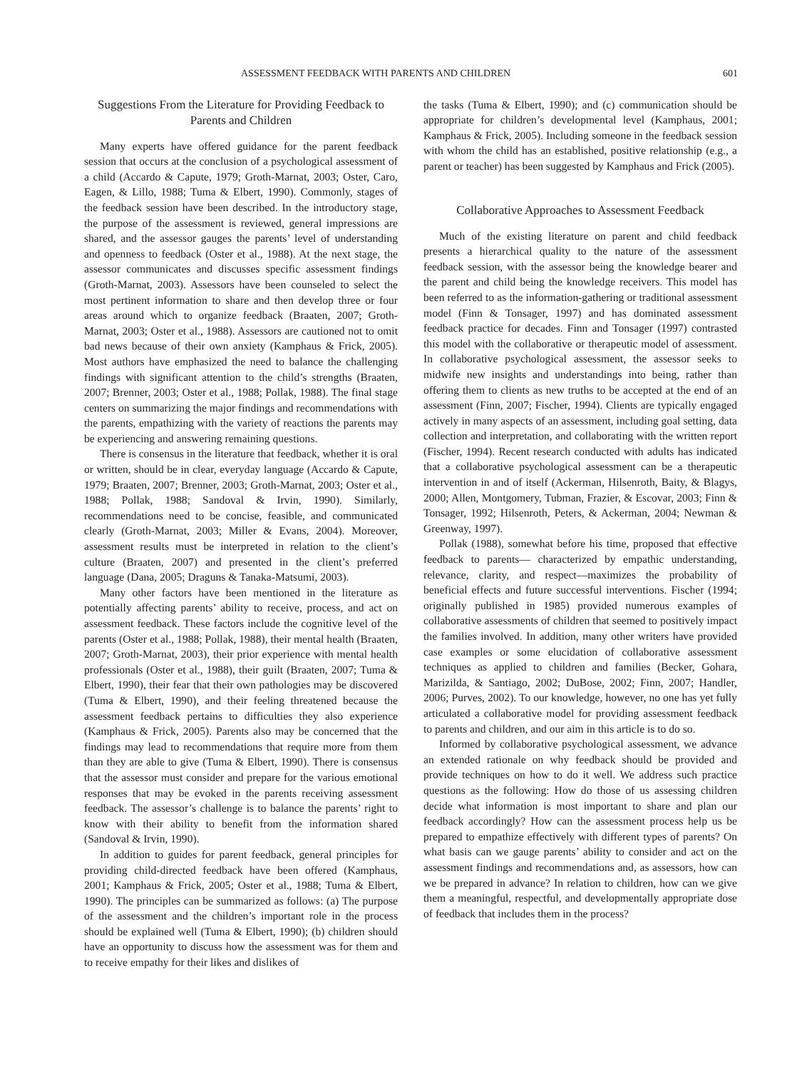ASSESSMENT FEEDBACK WITH PARENTS AND CHILDREN 601
Suggestions From the Literature for Providing Feedback to Parents and Children
Many experts have offered guidance for the parent feedback session that occurs at the conclusion of a psychological assessment of a child (Accardo & Capute, 1979; Groth-Marnat, 2003; Oster, Caro, Eagen, & Lillo, 1988; Tuma & Elbert, 1990). Commonly, stages of the feedback session have been described. In the introductory stage, the purpose of the assessment is reviewed, general impressions are shared, and the assessor gauges the parents’ level of understanding and openness to feedback (Oster et al., 1988). At the next stage, the assessor communicates and discusses specific assessment findings (Groth-Marnat, 2003). Assessors have been counseled to select the most pertinent information to share and then develop three or four areas around which to organize feedback (Braaten, 2007; Groth-Marnat, 2003; Oster et al., 1988). Assessors are cautioned not to omit bad news because of their own anxiety (Kamphaus & Frick, 2005). Most authors have emphasized the need to balance the challenging findings with significant attention to the child’s strengths (Braaten, 2007; Brenner, 2003; Oster et al., 1988; Pollak, 1988). The final stage centers on summarizing the major findings and recommendations with the parents, empathizing with the variety of reactions the parents may be experiencing and answering remaining questions.
There is consensus in the literature that feedback, whether it is oral or written, should be in clear, everyday language (Accardo & Capute, 1979; Braaten, 2007; Brenner, 2003; Groth-Marnat, 2003; Oster et al., 1988; Pollak, 1988; Sandoval & Irvin, 1990). Similarly, recommendations need to be concise, feasible, and communicated clearly (Groth-Marnat, 2003; Miller & Evans, 2004). Moreover, assessment results must be interpreted in relation to the client’s culture (Braaten, 2007) and presented in the client’s preferred language (Dana, 2005; Draguns & Tanaka-Matsumi, 2003).
Many other factors have been mentioned in the literature as potentially affecting parents’ ability to receive, process, and act on assessment feedback. These factors include the cognitive level of the parents (Oster et al., 1988; Pollak, 1988), their mental health (Braaten, 2007; Groth-Marnat, 2003), their prior experience with mental health professionals (Oster et al., 1988), their guilt (Braaten, 2007; Tuma & Elbert, 1990), their fear that their own pathologies may be discovered (Tuma & Elbert, 1990), and their feeling threatened because the assessment feedback pertains to difficulties they also experience (Kamphaus & Frick, 2005). Parents also may be concerned that the findings may lead to recommendations that require more from them than they are able to give (Tuma & Elbert, 1990). There is consensus that the assessor must consider and prepare for the various emotional responses that may be evoked in the parents receiving assessment feedback. The assessor’s challenge is to balance the parents’ right to know with their ability to benefit from the information shared (Sandoval & Irvin, 1990).
In addition to guides for parent feedback, general principles for providing child-directed feedback have been offered (Kamphaus, 2001; Kamphaus & Frick, 2005; Oster et al., 1988; Tuma & Elbert, 1990). The principles can be summarized as follows: (a) The purpose of the assessment and the children’s important role in the process should be explained well (Tuma & Elbert, 1990); (b) children should have an opportunity to discuss how the assessment was for them and to receive empathy for their likes and dislikes of
the tasks (Tuma & Elbert, 1990); and (c) communication should be appropriate for children’s developmental level (Kamphaus, 2001; Kamphaus & Frick, 2005). Including someone in the feedback session with whom the child has an established, positive relationship (e.g., a parent or teacher) has been suggested by Kamphaus and Frick (2005).
Collaborative Approaches to Assessment Feedback
Much of the existing literature on parent and child feedback presents a hierarchical quality to the nature of the assessment feedback session, with the assessor being the knowledge bearer and the parent and child being the knowledge receivers. This model has been referred to as the information-gathering or traditional assessment model (Finn & Tonsager, 1997) and has dominated assessment feedback practice for decades. Finn and Tonsager (1997) contrasted this model with the collaborative or therapeutic model of assessment. In collaborative psychological assessment, the assessor seeks to midwife new insights and understandings into being, rather than offering them to clients as new truths to be accepted at the end of an assessment (Finn, 2007; Fischer, 1994). Clients are typically engaged actively in many aspects of an assessment, including goal setting, data collection and interpretation, and collaborating with the written report (Fischer, 1994). Recent research conducted with adults has indicated that a collaborative psychological assessment can be a therapeutic intervention in and of itself (Ackerman, Hilsenroth, Baity, & Blagys, 2000; Allen, Montgomery, Tubman, Frazier, & Escovar, 2003; Finn & Tonsager, 1992; Hilsenroth, Peters, & Ackerman, 2004; Newman & Greenway, 1997).
Pollak (1988), somewhat before his time, proposed that effective feedback to parents— characterized by empathic understanding, relevance, clarity, and respect—maximizes the probability of beneficial effects and future successful interventions. Fischer (1994; originally published in 1985) provided numerous examples of collaborative assessments of children that seemed to positively impact the families involved. In addition, many other writers have provided case examples or some elucidation of collaborative assessment techniques as applied to children and families (Becker, Gohara, Marizilda, & Santiago, 2002; DuBose, 2002; Finn, 2007; Handler, 2006; Purves, 2002). To our knowledge, however, no one has yet fully articulated a collaborative model for providing assessment feedback to parents and children, and our aim in this article is to do so.
Informed by collaborative psychological assessment, we advance an extended rationale on why feedback should be provided and provide techniques on how to do it well. We address such practice questions as the following: How do those of us assessing children decide what information is most important to share and plan our feedback accordingly? How can the assessment process help us be prepared to empathize effectively with different types of parents? On what basis can we gauge parents’ ability to consider and act on the assessment findings and recommendations and, as assessors, how can we be prepared in advance? In relation to children, how can we give them a meaningful, respectful, and developmentally appropriate dose of feedback that includes them in the process?